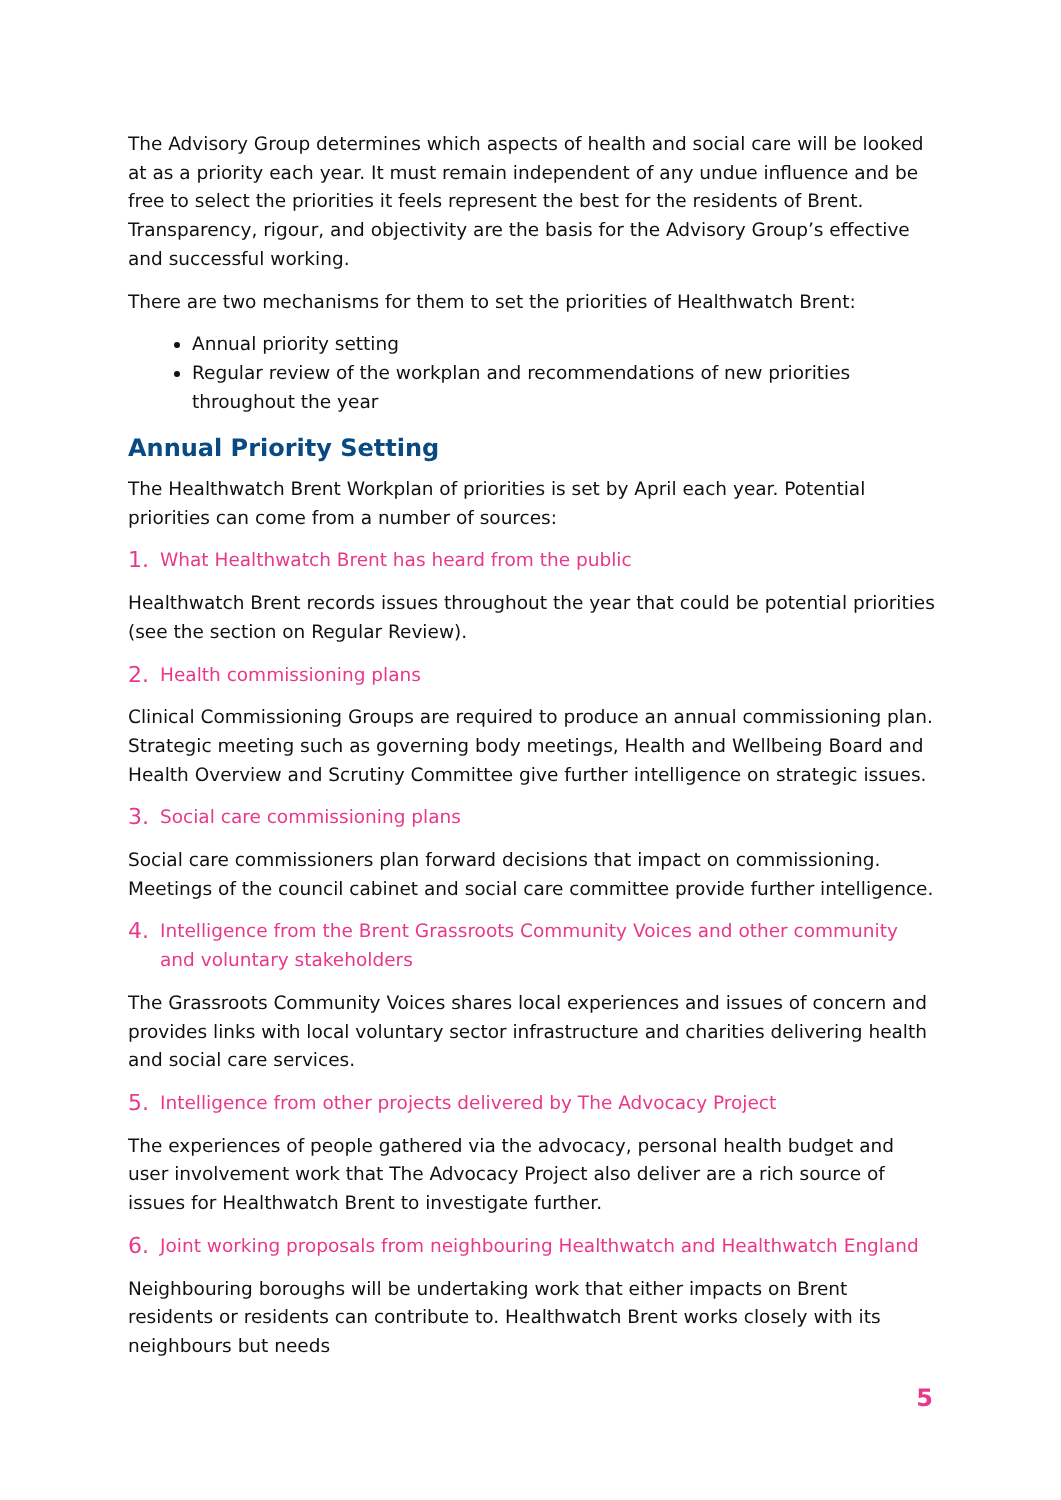The Advisory Group determines which aspects of health and social care will be looked at as a priority each year. It must remain independent of any undue influence and be free to select the priorities it feels represent the best for the residents of Brent. Transparency, rigour, and objectivity are the basis for the Advisory Group’s effective and successful working.
There are two mechanisms for them to set the priorities of Healthwatch Brent:
Annual priority setting
Regular review of the workplan and recommendations of new priorities throughout the year
Annual Priority Setting
The Healthwatch Brent Workplan of priorities is set by April each year. Potential priorities can come from a number of sources:
1. What Healthwatch Brent has heard from the public
Healthwatch Brent records issues throughout the year that could be potential priorities (see the section on Regular Review).
2. Health commissioning plans
Clinical Commissioning Groups are required to produce an annual commissioning plan. Strategic meeting such as governing body meetings, Health and Wellbeing Board and Health Overview and Scrutiny Committee give further intelligence on strategic issues.
3. Social care commissioning plans
Social care commissioners plan forward decisions that impact on commissioning. Meetings of the council cabinet and social care committee provide further intelligence.
4. Intelligence from the Brent Grassroots Community Voices and other community and voluntary stakeholders
The Grassroots Community Voices shares local experiences and issues of concern and provides links with local voluntary sector infrastructure and charities delivering health and social care services.
5. Intelligence from other projects delivered by The Advocacy Project
The experiences of people gathered via the advocacy, personal health budget and user involvement work that The Advocacy Project also deliver are a rich source of issues for Healthwatch Brent to investigate further.
6. Joint working proposals from neighbouring Healthwatch and Healthwatch England
Neighbouring boroughs will be undertaking work that either impacts on Brent residents or residents can contribute to. Healthwatch Brent works closely with its neighbours but needs
5